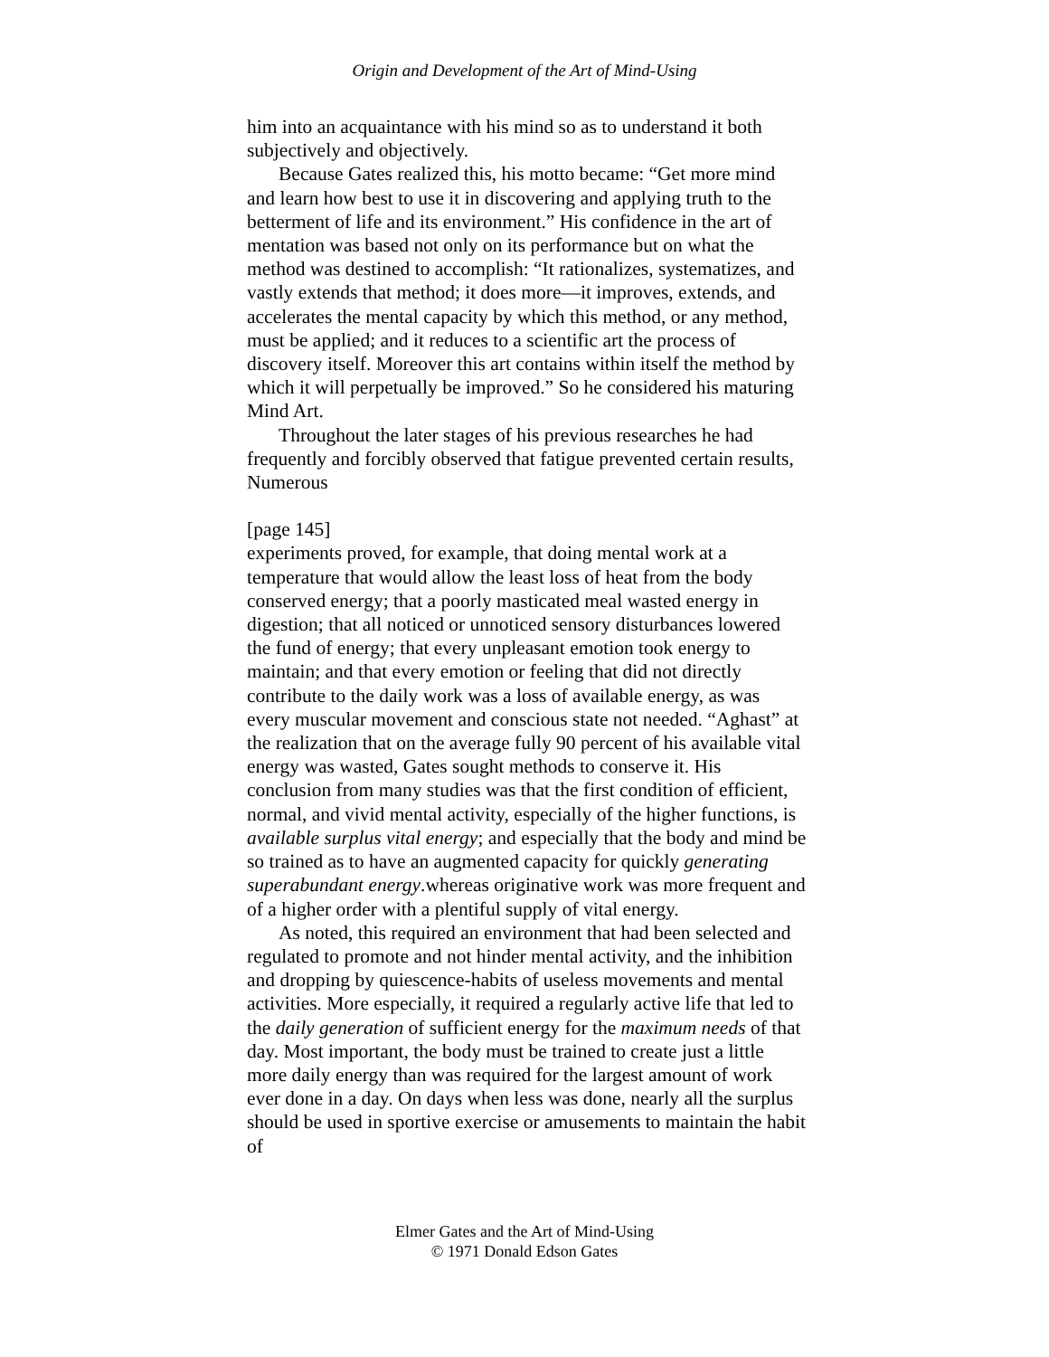Origin and Development of the Art of Mind-Using
him into an acquaintance with his mind so as to understand it both subjectively and objectively.
Because Gates realized this, his motto became: “Get more mind and learn how best to use it in discovering and applying truth to the betterment of life and its environment.” His confidence in the art of mentation was based not only on its performance but on what the method was destined to accomplish: “It rationalizes, systematizes, and vastly extends that method; it does more—it improves, extends, and accelerates the mental capacity by which this method, or any method, must be applied; and it reduces to a scientific art the process of discovery itself. Moreover this art contains within itself the method by which it will perpetually be improved.” So he considered his maturing Mind Art.
Throughout the later stages of his previous researches he had frequently and forcibly observed that fatigue prevented certain results, Numerous
[page 145]
experiments proved, for example, that doing mental work at a temperature that would allow the least loss of heat from the body conserved energy; that a poorly masticated meal wasted energy in digestion; that all noticed or unnoticed sensory disturbances lowered the fund of energy; that every unpleasant emotion took energy to maintain; and that every emotion or feeling that did not directly contribute to the daily work was a loss of available energy, as was every muscular movement and conscious state not needed. “Aghast” at the realization that on the average fully 90 percent of his available vital energy was wasted, Gates sought methods to conserve it. His conclusion from many studies was that the first condition of efficient, normal, and vivid mental activity, especially of the higher functions, is available surplus vital energy; and especially that the body and mind be so trained as to have an augmented capacity for quickly generating superabundant energy.whereas originative work was more frequent and of a higher order with a plentiful supply of vital energy.
As noted, this required an environment that had been selected and regulated to promote and not hinder mental activity, and the inhibition and dropping by quiescence-habits of useless movements and mental activities. More especially, it required a regularly active life that led to the daily generation of sufficient energy for the maximum needs of that day. Most important, the body must be trained to create just a little more daily energy than was required for the largest amount of work ever done in a day. On days when less was done, nearly all the surplus should be used in sportive exercise or amusements to maintain the habit of
Elmer Gates and the Art of Mind-Using
© 1971 Donald Edson Gates